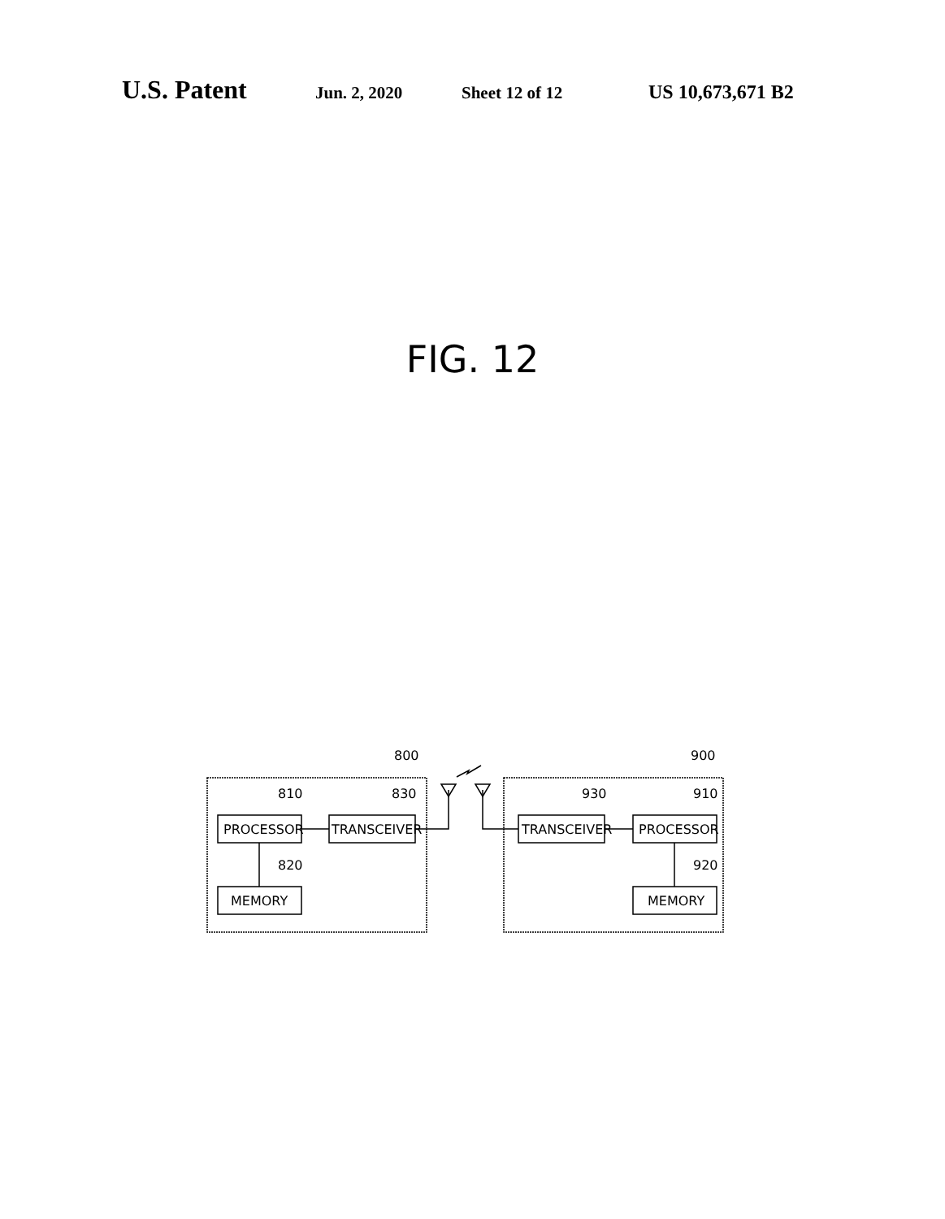U.S. Patent Jun. 2, 2020 Sheet 12 of 12 US 10,673,671 B2
FIG. 12
800
900
810
830
930
910
820
920
PROCESSOR
TRANSCEIVER
MEMORY
TRANSCEIVER
PROCESSOR
MEMORY